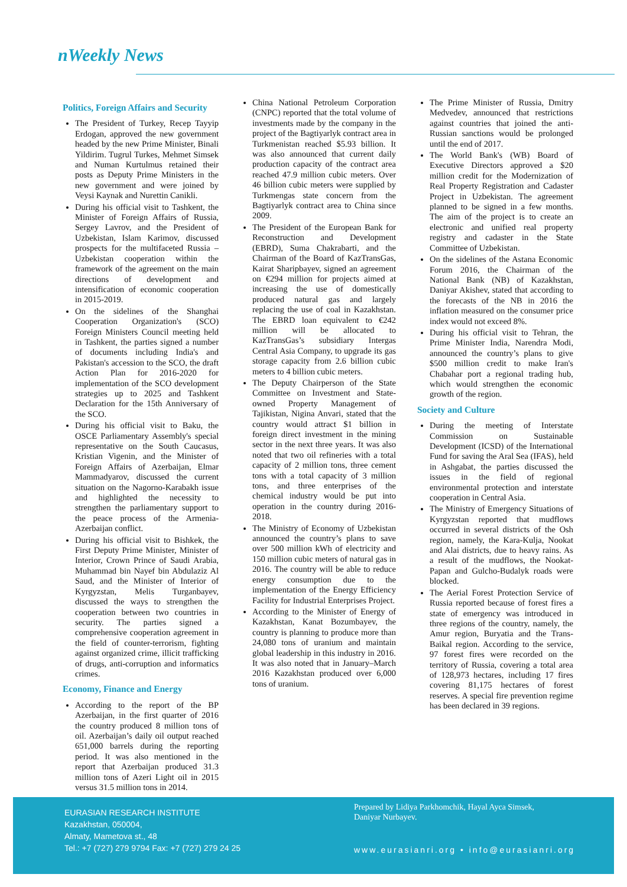nWeekly News
Politics, Foreign Affairs and Security
The President of Turkey, Recep Tayyip Erdogan, approved the new government headed by the new Prime Minister, Binali Yildirim. Tugrul Turkes, Mehmet Simsek and Numan Kurtulmus retained their posts as Deputy Prime Ministers in the new government and were joined by Veysi Kaynak and Nurettin Canikli.
During his official visit to Tashkent, the Minister of Foreign Affairs of Russia, Sergey Lavrov, and the President of Uzbekistan, Islam Karimov, discussed prospects for the multifaceted Russia – Uzbekistan cooperation within the framework of the agreement on the main directions of development and intensification of economic cooperation in 2015-2019.
On the sidelines of the Shanghai Cooperation Organization's (SCO) Foreign Ministers Council meeting held in Tashkent, the parties signed a number of documents including India's and Pakistan's accession to the SCO, the draft Action Plan for 2016-2020 for implementation of the SCO development strategies up to 2025 and Tashkent Declaration for the 15th Anniversary of the SCO.
During his official visit to Baku, the OSCE Parliamentary Assembly's special representative on the South Caucasus, Kristian Vigenin, and the Minister of Foreign Affairs of Azerbaijan, Elmar Mammadyarov, discussed the current situation on the Nagorno-Karabakh issue and highlighted the necessity to strengthen the parliamentary support to the peace process of the Armenia-Azerbaijan conflict.
During his official visit to Bishkek, the First Deputy Prime Minister, Minister of Interior, Crown Prince of Saudi Arabia, Muhammad bin Nayef bin Abdulaziz Al Saud, and the Minister of Interior of Kyrgyzstan, Melis Turganbayev, discussed the ways to strengthen the cooperation between two countries in security. The parties signed a comprehensive cooperation agreement in the field of counter-terrorism, fighting against organized crime, illicit trafficking of drugs, anti-corruption and informatics crimes.
Economy, Finance and Energy
According to the report of the BP Azerbaijan, in the first quarter of 2016 the country produced 8 million tons of oil. Azerbaijan’s daily oil output reached 651,000 barrels during the reporting period. It was also mentioned in the report that Azerbaijan produced 31.3 million tons of Azeri Light oil in 2015 versus 31.5 million tons in 2014.
China National Petroleum Corporation (CNPC) reported that the total volume of investments made by the company in the project of the Bagtiyarlyk contract area in Turkmenistan reached $5.93 billion. It was also announced that current daily production capacity of the contract area reached 47.9 million cubic meters. Over 46 billion cubic meters were supplied by Turkmengas state concern from the Bagtiyarlyk contract area to China since 2009.
The President of the European Bank for Reconstruction and Development (EBRD), Suma Chakrabarti, and the Chairman of the Board of KazTransGas, Kairat Sharipbayev, signed an agreement on €294 million for projects aimed at increasing the use of domestically produced natural gas and largely replacing the use of coal in Kazakhstan. The EBRD loan equivalent to €242 million will be allocated to KazTransGas’s subsidiary Intergas Central Asia Company, to upgrade its gas storage capacity from 2.6 billion cubic meters to 4 billion cubic meters.
The Deputy Chairperson of the State Committee on Investment and State-owned Property Management of Tajikistan, Nigina Anvari, stated that the country would attract $1 billion in foreign direct investment in the mining sector in the next three years. It was also noted that two oil refineries with a total capacity of 2 million tons, three cement tons with a total capacity of 3 million tons, and three enterprises of the chemical industry would be put into operation in the country during 2016-2018.
The Ministry of Economy of Uzbekistan announced the country’s plans to save over 500 million kWh of electricity and 150 million cubic meters of natural gas in 2016. The country will be able to reduce energy consumption due to the implementation of the Energy Efficiency Facility for Industrial Enterprises Project.
According to the Minister of Energy of Kazakhstan, Kanat Bozumbayev, the country is planning to produce more than 24,080 tons of uranium and maintain global leadership in this industry in 2016. It was also noted that in January–March 2016 Kazakhstan produced over 6,000 tons of uranium.
The Prime Minister of Russia, Dmitry Medvedev, announced that restrictions against countries that joined the anti-Russian sanctions would be prolonged until the end of 2017.
The World Bank's (WB) Board of Executive Directors approved a $20 million credit for the Modernization of Real Property Registration and Cadaster Project in Uzbekistan. The agreement planned to be signed in a few months. The aim of the project is to create an electronic and unified real property registry and cadaster in the State Committee of Uzbekistan.
On the sidelines of the Astana Economic Forum 2016, the Chairman of the National Bank (NB) of Kazakhstan, Daniyar Akishev, stated that according to the forecasts of the NB in 2016 the inflation measured on the consumer price index would not exceed 8%.
During his official visit to Tehran, the Prime Minister India, Narendra Modi, announced the country’s plans to give $500 million credit to make Iran's Chabahar port a regional trading hub, which would strengthen the economic growth of the region.
Society and Culture
During the meeting of Interstate Commission on Sustainable Development (ICSD) of the International Fund for saving the Aral Sea (IFAS), held in Ashgabat, the parties discussed the issues in the field of regional environmental protection and interstate cooperation in Central Asia.
The Ministry of Emergency Situations of Kyrgyzstan reported that mudflows occurred in several districts of the Osh region, namely, the Kara-Kulja, Nookat and Alai districts, due to heavy rains. As a result of the mudflows, the Nookat-Papan and Gulcho-Budalyk roads were blocked.
The Aerial Forest Protection Service of Russia reported because of forest fires a state of emergency was introduced in three regions of the country, namely, the Amur region, Buryatia and the Trans-Baikal region. According to the service, 97 forest fires were recorded on the territory of Russia, covering a total area of 128,973 hectares, including 17 fires covering 81,175 hectares of forest reserves. A special fire prevention regime has been declared in 39 regions.
EURASIAN RESEARCH INSTITUTE
Kazakhstan, 050004,
Almaty, Mametova st., 48
Tel.: +7 (727) 279 9794 Fax: +7 (727) 279 24 25
Prepared by Lidiya Parkhomchik, Hayal Ayca Simsek,
Daniyar Nurbayev.
www.eurasianri.org • info@eurasianri.org